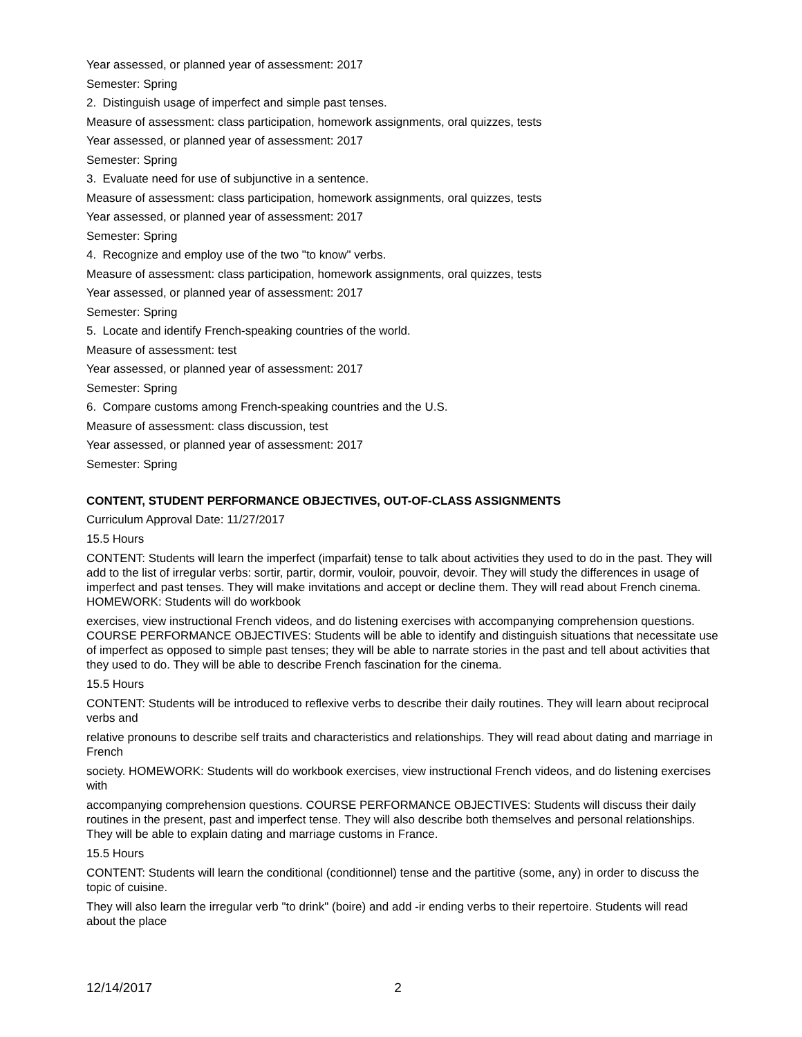Year assessed, or planned year of assessment: 2017
Semester: Spring
2. Distinguish usage of imperfect and simple past tenses.
Measure of assessment: class participation, homework assignments, oral quizzes, tests
Year assessed, or planned year of assessment: 2017
Semester: Spring
3. Evaluate need for use of subjunctive in a sentence.
Measure of assessment: class participation, homework assignments, oral quizzes, tests
Year assessed, or planned year of assessment: 2017
Semester: Spring
4. Recognize and employ use of the two "to know" verbs.
Measure of assessment: class participation, homework assignments, oral quizzes, tests
Year assessed, or planned year of assessment: 2017
Semester: Spring
5. Locate and identify French-speaking countries of the world.
Measure of assessment: test
Year assessed, or planned year of assessment: 2017
Semester: Spring
6. Compare customs among French-speaking countries and the U.S.
Measure of assessment: class discussion, test
Year assessed, or planned year of assessment: 2017
Semester: Spring
CONTENT, STUDENT PERFORMANCE OBJECTIVES, OUT-OF-CLASS ASSIGNMENTS
Curriculum Approval Date: 11/27/2017
15.5 Hours
CONTENT: Students will learn the imperfect (imparfait) tense to talk about activities they used to do in the past. They will add to the list of irregular verbs: sortir, partir, dormir, vouloir, pouvoir, devoir. They will study the differences in usage of imperfect and past tenses. They will make invitations and accept or decline them. They will read about French cinema. HOMEWORK: Students will do workbook
exercises, view instructional French videos, and do listening exercises with accompanying comprehension questions. COURSE PERFORMANCE OBJECTIVES: Students will be able to identify and distinguish situations that necessitate use of imperfect as opposed to simple past tenses; they will be able to narrate stories in the past and tell about activities that they used to do. They will be able to describe French fascination for the cinema.
15.5 Hours
CONTENT: Students will be introduced to reflexive verbs to describe their daily routines. They will learn about reciprocal verbs and
relative pronouns to describe self traits and characteristics and relationships. They will read about dating and marriage in French
society. HOMEWORK: Students will do workbook exercises, view instructional French videos, and do listening exercises with
accompanying comprehension questions. COURSE PERFORMANCE OBJECTIVES: Students will discuss their daily routines in the present, past and imperfect tense. They will also describe both themselves and personal relationships. They will be able to explain dating and marriage customs in France.
15.5 Hours
CONTENT: Students will learn the conditional (conditionnel) tense and the partitive (some, any) in order to discuss the topic of cuisine.
They will also learn the irregular verb "to drink" (boire) and add -ir ending verbs to their repertoire. Students will read about the place
12/14/2017 2